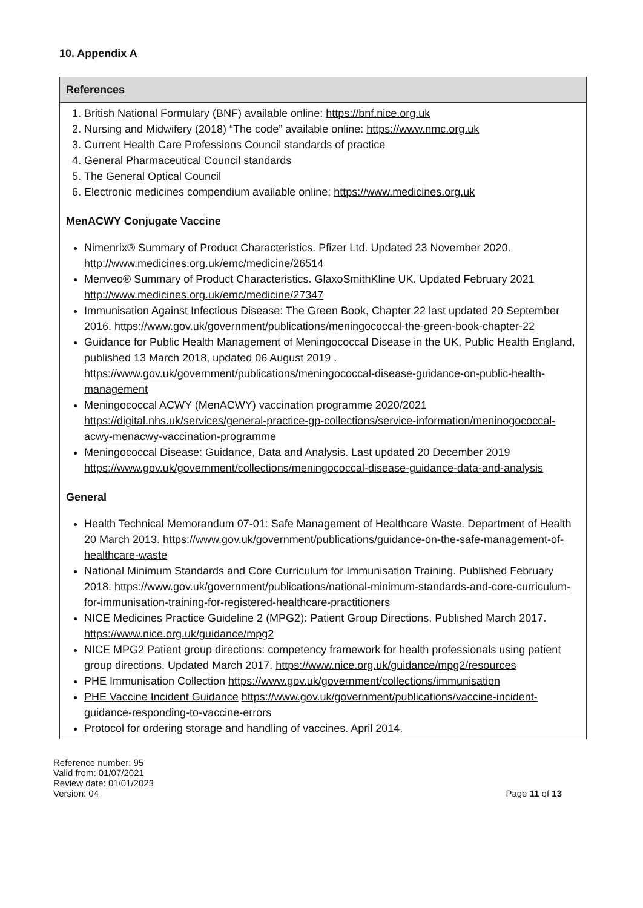10. Appendix A
| References |
| --- |
| 1. British National Formulary (BNF) available online: https://bnf.nice.org.uk 2. Nursing and Midwifery (2018) “The code” available online: https://www.nmc.org.uk 3. Current Health Care Professions Council standards of practice 4. General Pharmaceutical Council standards 5. The General Optical Council 6. Electronic medicines compendium available online: https://www.medicines.org.uk MenACWY Conjugate Vaccine Nimenrix® Summary of Product Characteristics. Pfizer Ltd. Updated 23 November 2020. http://www.medicines.org.uk/emc/medicine/26514 Menveo® Summary of Product Characteristics. GlaxoSmithKline UK. Updated February 2021 http://www.medicines.org.uk/emc/medicine/27347 Immunisation Against Infectious Disease: The Green Book, Chapter 22 last updated 20 September 2016. https://www.gov.uk/government/publications/meningococcal-the-green-book-chapter-22 Guidance for Public Health Management of Meningococcal Disease in the UK, Public Health England, published 13 March 2018, updated 06 August 2019 . https://www.gov.uk/government/publications/meningococcal-disease-guidance-on-public-health-management Meningococcal ACWY (MenACWY) vaccination programme 2020/2021 https://digital.nhs.uk/services/general-practice-gp-collections/service-information/meninogococcal-acwy-menacwy-vaccination-programme Meningococcal Disease: Guidance, Data and Analysis. Last updated 20 December 2019 https://www.gov.uk/government/collections/meningococcal-disease-guidance-data-and-analysis General Health Technical Memorandum 07-01: Safe Management of Healthcare Waste. Department of Health 20 March 2013. https://www.gov.uk/government/publications/guidance-on-the-safe-management-of-healthcare-waste National Minimum Standards and Core Curriculum for Immunisation Training. Published February 2018. https://www.gov.uk/government/publications/national-minimum-standards-and-core-curriculum-for-immunisation-training-for-registered-healthcare-practitioners NICE Medicines Practice Guideline 2 (MPG2): Patient Group Directions. Published March 2017. https://www.nice.org.uk/guidance/mpg2 NICE MPG2 Patient group directions: competency framework for health professionals using patient group directions. Updated March 2017. https://www.nice.org.uk/guidance/mpg2/resources PHE Immunisation Collection https://www.gov.uk/government/collections/immunisation PHE Vaccine Incident Guidance https://www.gov.uk/government/publications/vaccine-incident-guidance-responding-to-vaccine-errors Protocol for ordering storage and handling of vaccines. April 2014. |
Reference number: 95
Valid from: 01/07/2021
Review date: 01/01/2023
Version: 04
Page 11 of 13